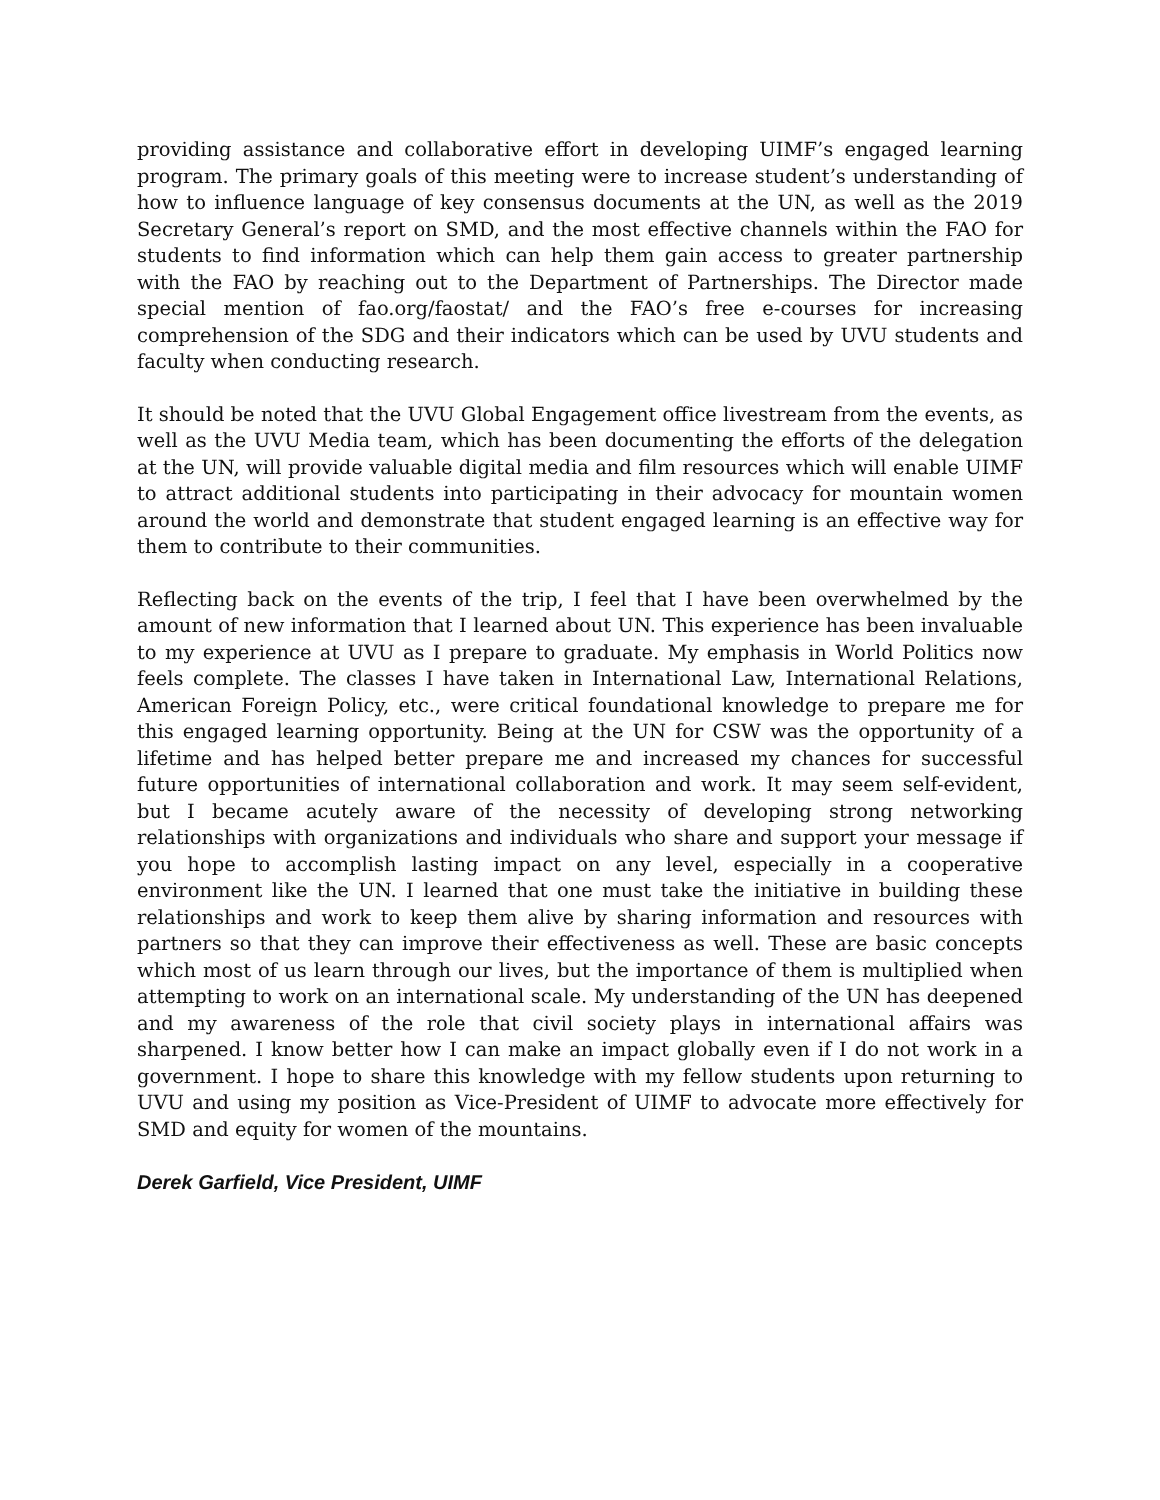providing assistance and collaborative effort in developing UIMF’s engaged learning program. The primary goals of this meeting were to increase student’s understanding of how to influence language of key consensus documents at the UN, as well as the 2019 Secretary General’s report on SMD, and the most effective channels within the FAO for students to find information which can help them gain access to greater partnership with the FAO by reaching out to the Department of Partnerships. The Director made special mention of fao.org/faostat/ and the FAO’s free e-courses for increasing comprehension of the SDG and their indicators which can be used by UVU students and faculty when conducting research.
It should be noted that the UVU Global Engagement office livestream from the events, as well as the UVU Media team, which has been documenting the efforts of the delegation at the UN, will provide valuable digital media and film resources which will enable UIMF to attract additional students into participating in their advocacy for mountain women around the world and demonstrate that student engaged learning is an effective way for them to contribute to their communities.
Reflecting back on the events of the trip, I feel that I have been overwhelmed by the amount of new information that I learned about UN. This experience has been invaluable to my experience at UVU as I prepare to graduate. My emphasis in World Politics now feels complete. The classes I have taken in International Law, International Relations, American Foreign Policy, etc., were critical foundational knowledge to prepare me for this engaged learning opportunity. Being at the UN for CSW was the opportunity of a lifetime and has helped better prepare me and increased my chances for successful future opportunities of international collaboration and work. It may seem self-evident, but I became acutely aware of the necessity of developing strong networking relationships with organizations and individuals who share and support your message if you hope to accomplish lasting impact on any level, especially in a cooperative environment like the UN. I learned that one must take the initiative in building these relationships and work to keep them alive by sharing information and resources with partners so that they can improve their effectiveness as well. These are basic concepts which most of us learn through our lives, but the importance of them is multiplied when attempting to work on an international scale. My understanding of the UN has deepened and my awareness of the role that civil society plays in international affairs was sharpened. I know better how I can make an impact globally even if I do not work in a government. I hope to share this knowledge with my fellow students upon returning to UVU and using my position as Vice-President of UIMF to advocate more effectively for SMD and equity for women of the mountains.
Derek Garfield, Vice President, UIMF